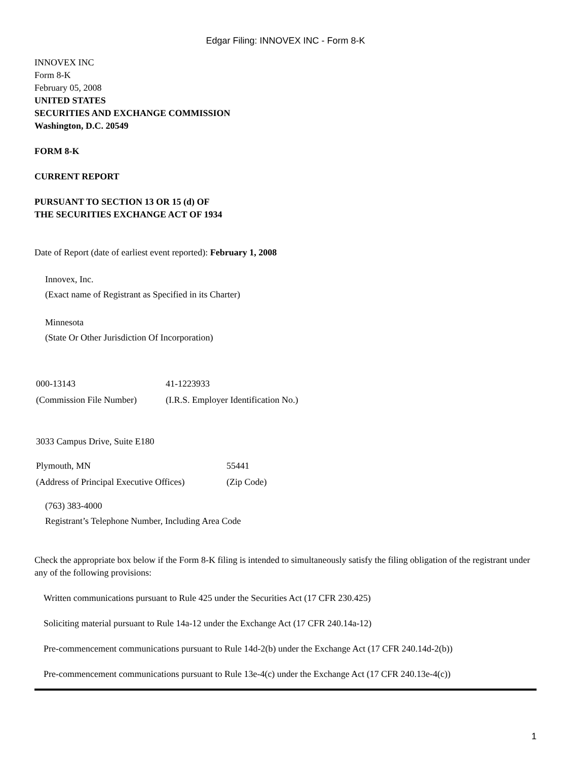Edgar Filing: INNOVEX INC - Form 8-K
INNOVEX INC
Form 8-K
February 05, 2008
UNITED STATES
SECURITIES AND EXCHANGE COMMISSION
Washington, D.C. 20549
FORM 8-K
CURRENT REPORT
PURSUANT TO SECTION 13 OR 15 (d) OF
THE SECURITIES EXCHANGE ACT OF 1934
Date of Report (date of earliest event reported): February 1, 2008
Innovex, Inc.
(Exact name of Registrant as Specified in its Charter)
Minnesota
(State Or Other Jurisdiction Of Incorporation)
| 000-13143 | 41-1223933 |
| (Commission File Number) | (I.R.S. Employer Identification No.) |
| 3033 Campus Drive, Suite E180 | |
| Plymouth, MN | 55441 |
| (Address of Principal Executive Offices) | (Zip Code) |
(763) 383-4000
Registrant’s Telephone Number, Including Area Code
Check the appropriate box below if the Form 8-K filing is intended to simultaneously satisfy the filing obligation of the registrant under any of the following provisions:
Written communications pursuant to Rule 425 under the Securities Act (17 CFR 230.425)
Soliciting material pursuant to Rule 14a-12 under the Exchange Act (17 CFR 240.14a-12)
Pre-commencement communications pursuant to Rule 14d-2(b) under the Exchange Act (17 CFR 240.14d-2(b))
Pre-commencement communications pursuant to Rule 13e-4(c) under the Exchange Act (17 CFR 240.13e-4(c))
1